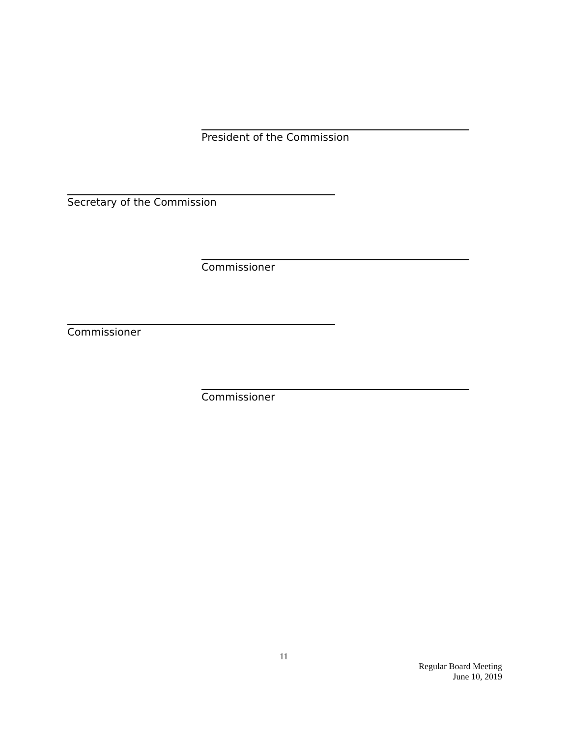President of the Commission
Secretary of the Commission
Commissioner
Commissioner
Commissioner
11
Regular Board Meeting
June 10, 2019